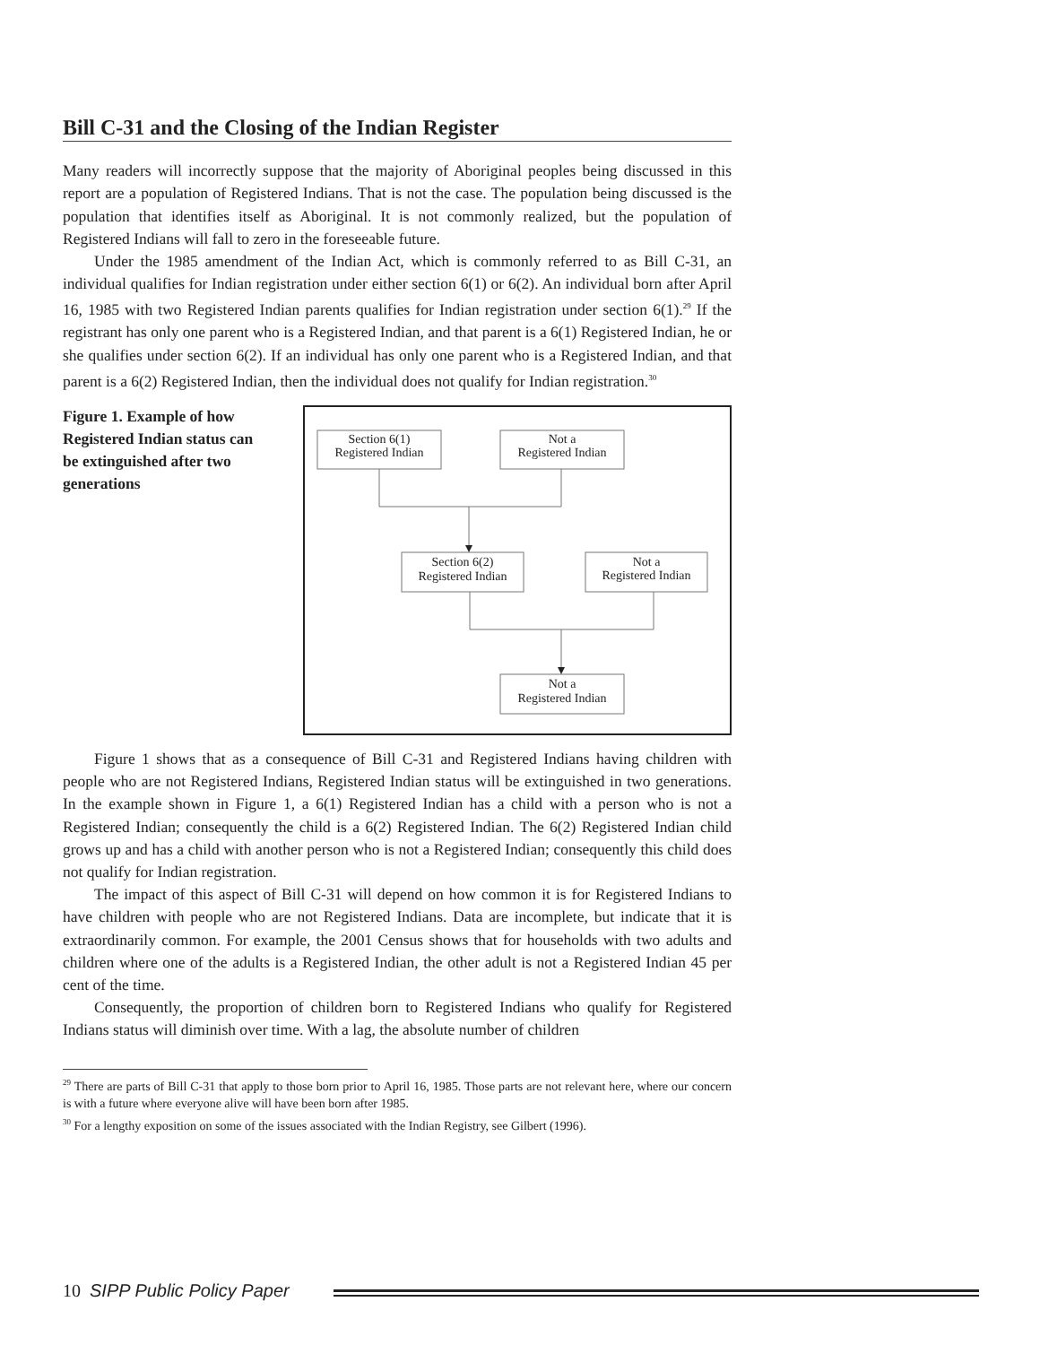Bill C-31 and the Closing of the Indian Register
Many readers will incorrectly suppose that the majority of Aboriginal peoples being discussed in this report are a population of Registered Indians. That is not the case. The population being discussed is the population that identifies itself as Aboriginal. It is not commonly realized, but the population of Registered Indians will fall to zero in the foreseeable future.
Under the 1985 amendment of the Indian Act, which is commonly referred to as Bill C-31, an individual qualifies for Indian registration under either section 6(1) or 6(2). An individual born after April 16, 1985 with two Registered Indian parents qualifies for Indian registration under section 6(1).<sup>29</sup> If the registrant has only one parent who is a Registered Indian, and that parent is a 6(1) Registered Indian, he or she qualifies under section 6(2). If an individual has only one parent who is a Registered Indian, and that parent is a 6(2) Registered Indian, then the individual does not qualify for Indian registration.<sup>30</sup>
Figure 1. Example of how Registered Indian status can be extinguished after two generations
Section 6(1)
Registered Indian
Not a
Registered Indian
Section 6(2)
Registered Indian
Not a
Registered Indian
Not a
Registered Indian
Figure 1 shows that as a consequence of Bill C-31 and Registered Indians having children with people who are not Registered Indians, Registered Indian status will be extinguished in two generations. In the example shown in Figure 1, a 6(1) Registered Indian has a child with a person who is not a Registered Indian; consequently the child is a 6(2) Registered Indian. The 6(2) Registered Indian child grows up and has a child with another person who is not a Registered Indian; consequently this child does not qualify for Indian registration.
The impact of this aspect of Bill C-31 will depend on how common it is for Registered Indians to have children with people who are not Registered Indians. Data are incomplete, but indicate that it is extraordinarily common. For example, the 2001 Census shows that for households with two adults and children where one of the adults is a Registered Indian, the other adult is not a Registered Indian 45 per cent of the time.
Consequently, the proportion of children born to Registered Indians who qualify for Registered Indians status will diminish over time. With a lag, the absolute number of children
<sup>29</sup> There are parts of Bill C-31 that apply to those born prior to April 16, 1985. Those parts are not relevant here, where our concern is with a future where everyone alive will have been born after 1985.
<sup>30</sup> For a lengthy exposition on some of the issues associated with the Indian Registry, see Gilbert (1996).
10 SIPP Public Policy Paper